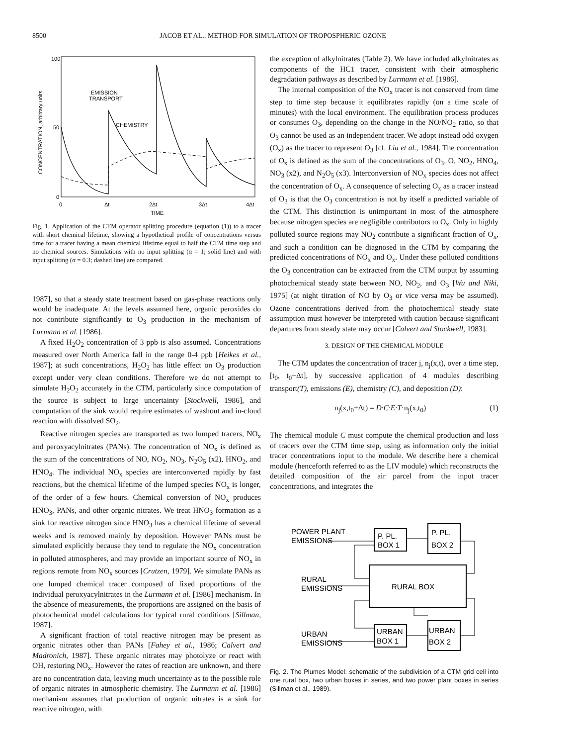8500 JACOB ET AL.: METHOD FOR SIMULATION OF TROPOSPHERIC OZONE
100
50
0
CONCENTRATION, arbitrary units
0
Δt
2Δt
3Δt
4Δt
TIME
EMISSION
TRANSPORT
CHEMISTRY
Fig. 1. Application of the CTM operator splitting procedure (equation (1)) to a tracer with short chemical lifetime, showing a hypothetical profile of concentrations versus time for a tracer having a mean chemical lifetime equal to half the CTM time step and no chemical sources. Simulations with no input splitting (α = 1; solid line) and with input splitting (α = 0.3; dashed line) are compared.
1987], so that a steady state treatment based on gas-phase reactions only would be inadequate. At the levels assumed here, organic peroxides do not contribute significantly to O<sub>3</sub> production in the mechanism of Lurmann et al. [1986].
A fixed H<sub>2</sub>O<sub>2</sub> concentration of 3 ppb is also assumed. Concentrations measured over North America fall in the range 0-4 ppb [Heikes et al., 1987]; at such concentrations, H<sub>2</sub>O<sub>2</sub> has little effect on O<sub>3</sub> production except under very clean conditions. Therefore we do not attempt to simulate H<sub>2</sub>O<sub>2</sub> accurately in the CTM, particularly since computation of the source is subject to large uncertainty [Stockwell, 1986], and computation of the sink would require estimates of washout and in-cloud reaction with dissolved SO<sub>2</sub>.
Reactive nitrogen species are transported as two lumped tracers, NO<sub>x</sub> and peroxyacylnitrates (PANs). The concentration of NO<sub>x</sub> is defined as the sum of the concentrations of NO, NO<sub>2</sub>, NO<sub>3</sub>, N<sub>2</sub>O<sub>5</sub> (x2), HNO<sub>2</sub>, and HNO<sub>4</sub>. The individual NO<sub>x</sub> species are interconverted rapidly by fast reactions, but the chemical lifetime of the lumped species NO<sub>x</sub> is longer, of the order of a few hours. Chemical conversion of NO<sub>x</sub> produces HNO<sub>3</sub>, PANs, and other organic nitrates. We treat HNO<sub>3</sub> formation as a sink for reactive nitrogen since HNO<sub>3</sub> has a chemical lifetime of several weeks and is removed mainly by deposition. However PANs must be simulated explicitly because they tend to regulate the NO<sub>x</sub> concentration in polluted atmospheres, and may provide an important source of NO<sub>x</sub> in regions remote from NO<sub>x</sub> sources [Crutzen, 1979]. We simulate PANs as one lumped chemical tracer composed of fixed proportions of the individual peroxyacylnitrates in the Lurmann et al. [1986] mechanism. In the absence of measurements, the proportions are assigned on the basis of photochemical model calculations for typical rural conditions [Sillman, 1987].
A significant fraction of total reactive nitrogen may be present as organic nitrates other than PANs [Fahey et al., 1986; Calvert and Madronich, 1987]. These organic nitrates may photolyze or react with OH, restoring NO<sub>x</sub>. However the rates of reaction are unknown, and there are no concentration data, leaving much uncertainty as to the possible role of organic nitrates in atmospheric chemistry. The Lurmann et al. [1986] mechanism assumes that production of organic nitrates is a sink for reactive nitrogen, with
the exception of alkylnitrates (Table 2). We have included alkylnitrates as components of the HC1 tracer, consistent with their atmospheric degradation pathways as described by Lurmann et al. [1986].
The internal composition of the NO<sub>x</sub> tracer is not conserved from time step to time step because it equilibrates rapidly (on a time scale of minutes) with the local environment. The equilibration process produces or consumes O<sub>3</sub>, depending on the change in the NO/NO<sub>2</sub> ratio, so that O<sub>3</sub> cannot be used as an independent tracer. We adopt instead odd oxygen (O<sub>x</sub>) as the tracer to represent O<sub>3</sub> [cf. Liu et al., 1984]. The concentration of O<sub>x</sub> is defined as the sum of the concentrations of O<sub>3</sub>, O, NO<sub>2</sub>, HNO<sub>4</sub>, NO<sub>3</sub> (x2), and N<sub>2</sub>O<sub>5</sub> (x3). Interconversion of NO<sub>x</sub> species does not affect the concentration of O<sub>x</sub>. A consequence of selecting O<sub>x</sub> as a tracer instead of O<sub>3</sub> is that the O<sub>3</sub> concentration is not by itself a predicted variable of the CTM. This distinction is unimportant in most of the atmosphere because nitrogen species are negligible contributors to O<sub>x</sub>. Only in highly polluted source regions may NO<sub>2</sub> contribute a significant fraction of O<sub>x</sub>, and such a condition can be diagnosed in the CTM by comparing the predicted concentrations of NO<sub>x</sub> and O<sub>x</sub>. Under these polluted conditions the O<sub>3</sub> concentration can be extracted from the CTM output by assuming photochemical steady state between NO, NO<sub>2</sub>, and O<sub>3</sub> [Wu and Niki, 1975] (at night titration of NO by O<sub>3</sub> or vice versa may be assumed). Ozone concentrations derived from the photochemical steady state assumption must however be interpreted with caution because significant departures from steady state may occur [Calvert and Stockwell, 1983].
3. DESIGN OF THE CHEMICAL MODULE
The CTM updates the concentration of tracer j, n<sub>j</sub>(x,t), over a time step, [t<sub>0</sub>, t<sub>0</sub>+Δt], by successive application of 4 modules describing transport(T), emissions (E), chemistry (C), and deposition (D):
n<sub>j</sub>(x,t<sub>0</sub>+Δt) = D·C·E·T·n<sub>j</sub>(x,t<sub>0</sub>) (1)
The chemical module C must compute the chemical production and loss of tracers over the CTM time step, using as information only the initial tracer concentrations input to the module. We describe here a chemical module (henceforth referred to as the LIV module) which reconstructs the detailed composition of the air parcel from the input tracer concentrations, and integrates the
POWER PLANT
EMISSIONS
P. PL.
BOX 1
P. PL.
BOX 2
RURAL BOX
RURAL
EMISSIONS
URBAN
BOX 1
URBAN
BOX 2
URBAN
EMISSIONS
Fig. 2. The Plumes Model: schematic of the subdivision of a CTM grid cell into one rural box, two urban boxes in series, and two power plant boxes in series (Sillman et al., 1989).